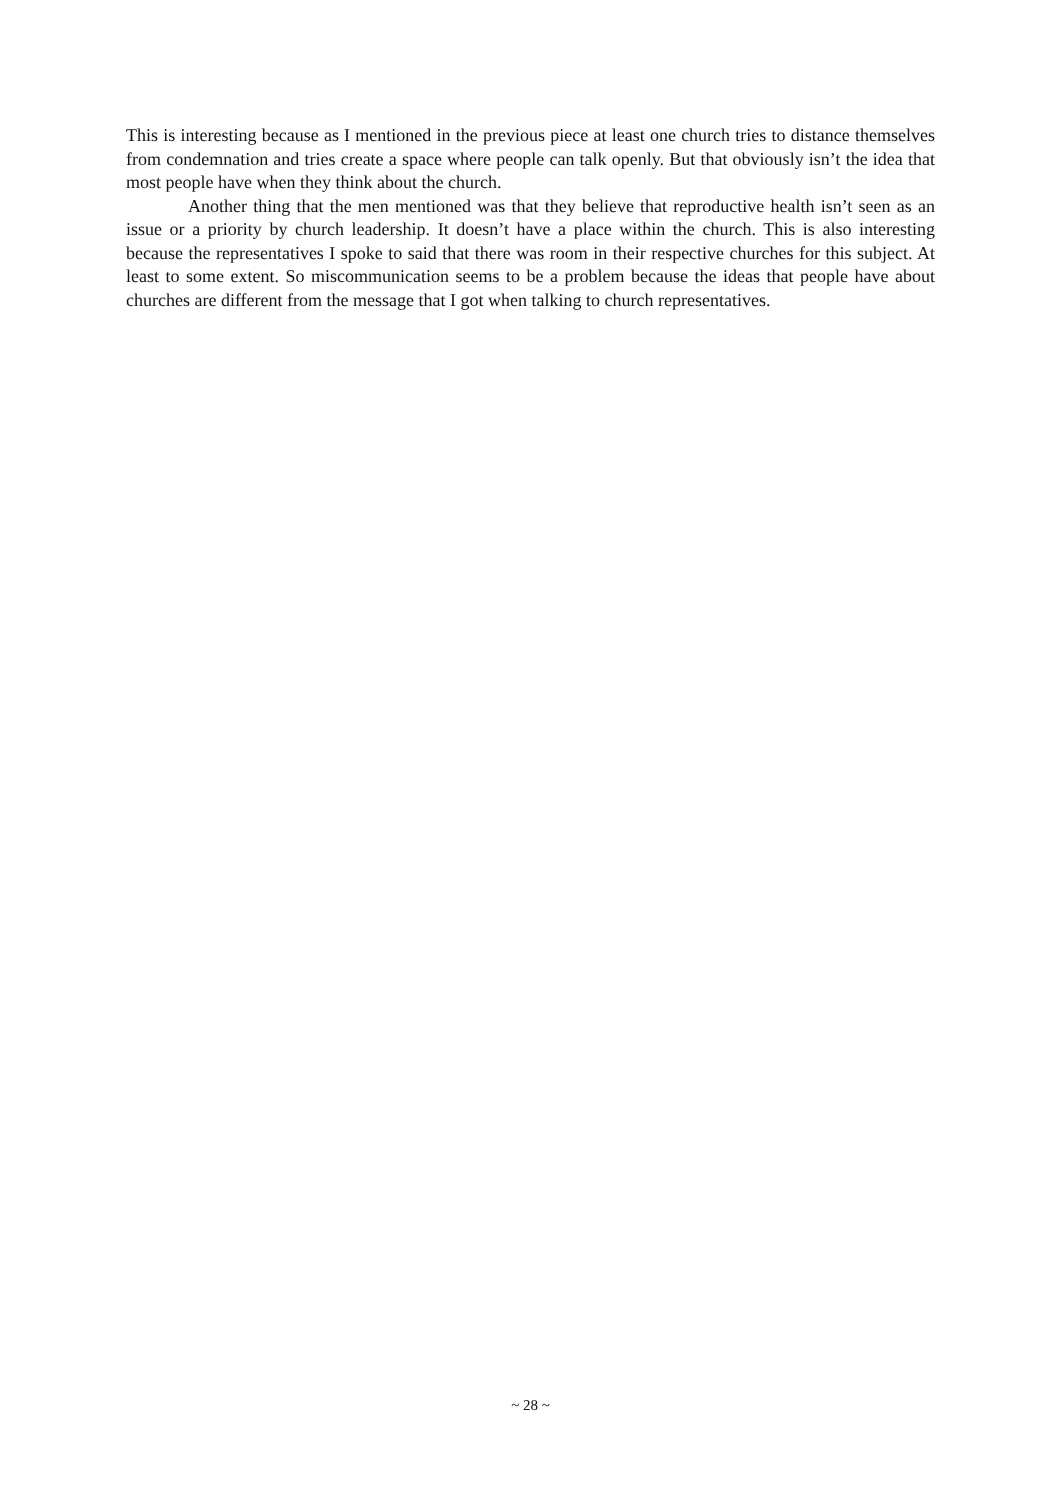This is interesting because as I mentioned in the previous piece at least one church tries to distance themselves from condemnation and tries create a space where people can talk openly. But that obviously isn’t the idea that most people have when they think about the church.
Another thing that the men mentioned was that they believe that reproductive health isn’t seen as an issue or a priority by church leadership. It doesn’t have a place within the church. This is also interesting because the representatives I spoke to said that there was room in their respective churches for this subject. At least to some extent. So miscommunication seems to be a problem because the ideas that people have about churches are different from the message that I got when talking to church representatives.
~ 28 ~